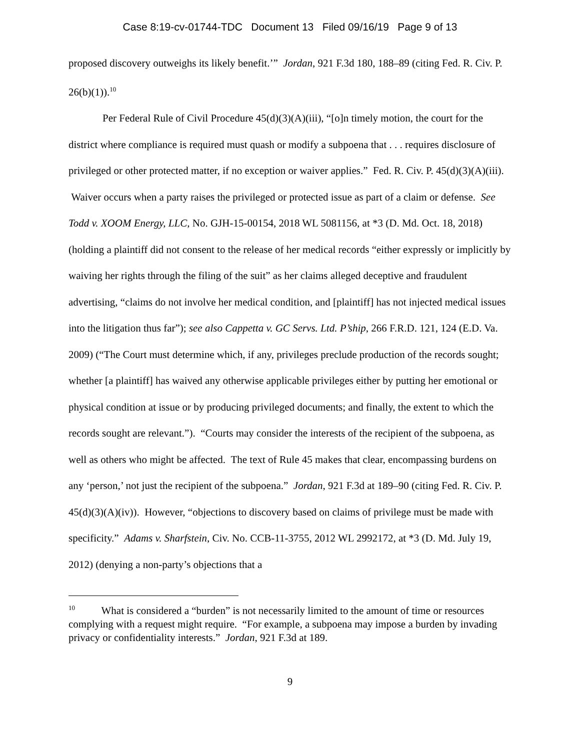Case 8:19-cv-01744-TDC Document 13 Filed 09/16/19 Page 9 of 13
proposed discovery outweighs its likely benefit.’” Jordan, 921 F.3d 180, 188–89 (citing Fed. R. Civ. P. 26(b)(1)).<sup>10</sup>
Per Federal Rule of Civil Procedure 45(d)(3)(A)(iii), “[o]n timely motion, the court for the district where compliance is required must quash or modify a subpoena that . . . requires disclosure of privileged or other protected matter, if no exception or waiver applies.” Fed. R. Civ. P. 45(d)(3)(A)(iii). Waiver occurs when a party raises the privileged or protected issue as part of a claim or defense. See Todd v. XOOM Energy, LLC, No. GJH-15-00154, 2018 WL 5081156, at *3 (D. Md. Oct. 18, 2018) (holding a plaintiff did not consent to the release of her medical records “either expressly or implicitly by waiving her rights through the filing of the suit” as her claims alleged deceptive and fraudulent advertising, “claims do not involve her medical condition, and [plaintiff] has not injected medical issues into the litigation thus far”); see also Cappetta v. GC Servs. Ltd. P’ship, 266 F.R.D. 121, 124 (E.D. Va. 2009) (“The Court must determine which, if any, privileges preclude production of the records sought; whether [a plaintiff] has waived any otherwise applicable privileges either by putting her emotional or physical condition at issue or by producing privileged documents; and finally, the extent to which the records sought are relevant.”). “Courts may consider the interests of the recipient of the subpoena, as well as others who might be affected. The text of Rule 45 makes that clear, encompassing burdens on any ‘person,’ not just the recipient of the subpoena.” Jordan, 921 F.3d at 189–90 (citing Fed. R. Civ. P. 45(d)(3)(A)(iv)). However, “objections to discovery based on claims of privilege must be made with specificity.” Adams v. Sharfstein, Civ. No. CCB-11-3755, 2012 WL 2992172, at *3 (D. Md. July 19, 2012) (denying a non-party’s objections that a
<sup>10</sup> What is considered a “burden” is not necessarily limited to the amount of time or resources complying with a request might require. “For example, a subpoena may impose a burden by invading privacy or confidentiality interests.” Jordan, 921 F.3d at 189.
9